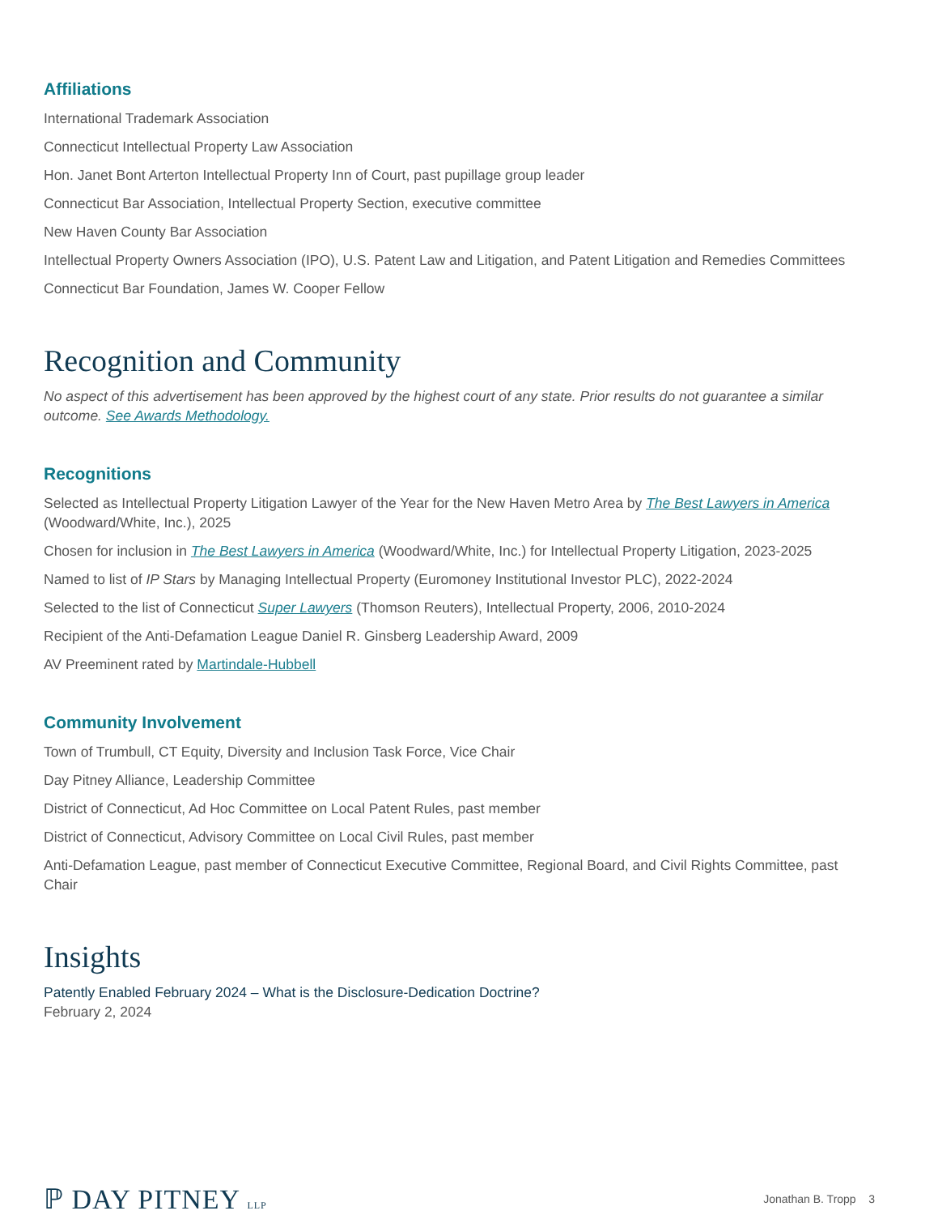Affiliations
International Trademark Association
Connecticut Intellectual Property Law Association
Hon. Janet Bont Arterton Intellectual Property Inn of Court, past pupillage group leader
Connecticut Bar Association, Intellectual Property Section, executive committee
New Haven County Bar Association
Intellectual Property Owners Association (IPO), U.S. Patent Law and Litigation, and Patent Litigation and Remedies Committees
Connecticut Bar Foundation, James W. Cooper Fellow
Recognition and Community
No aspect of this advertisement has been approved by the highest court of any state. Prior results do not guarantee a similar outcome. See Awards Methodology.
Recognitions
Selected as Intellectual Property Litigation Lawyer of the Year for the New Haven Metro Area by The Best Lawyers in America (Woodward/White, Inc.), 2025
Chosen for inclusion in The Best Lawyers in America (Woodward/White, Inc.) for Intellectual Property Litigation, 2023-2025
Named to list of IP Stars by Managing Intellectual Property (Euromoney Institutional Investor PLC), 2022-2024
Selected to the list of Connecticut Super Lawyers (Thomson Reuters), Intellectual Property, 2006, 2010-2024
Recipient of the Anti-Defamation League Daniel R. Ginsberg Leadership Award, 2009
AV Preeminent rated by Martindale-Hubbell
Community Involvement
Town of Trumbull, CT Equity, Diversity and Inclusion Task Force, Vice Chair
Day Pitney Alliance, Leadership Committee
District of Connecticut, Ad Hoc Committee on Local Patent Rules, past member
District of Connecticut, Advisory Committee on Local Civil Rules, past member
Anti-Defamation League, past member of Connecticut Executive Committee, Regional Board, and Civil Rights Committee, past Chair
Insights
Patently Enabled February 2024 – What is the Disclosure-Dedication Doctrine?
February 2, 2024
ℙ DAY PITNEY LLP
Jonathan B. Tropp 3